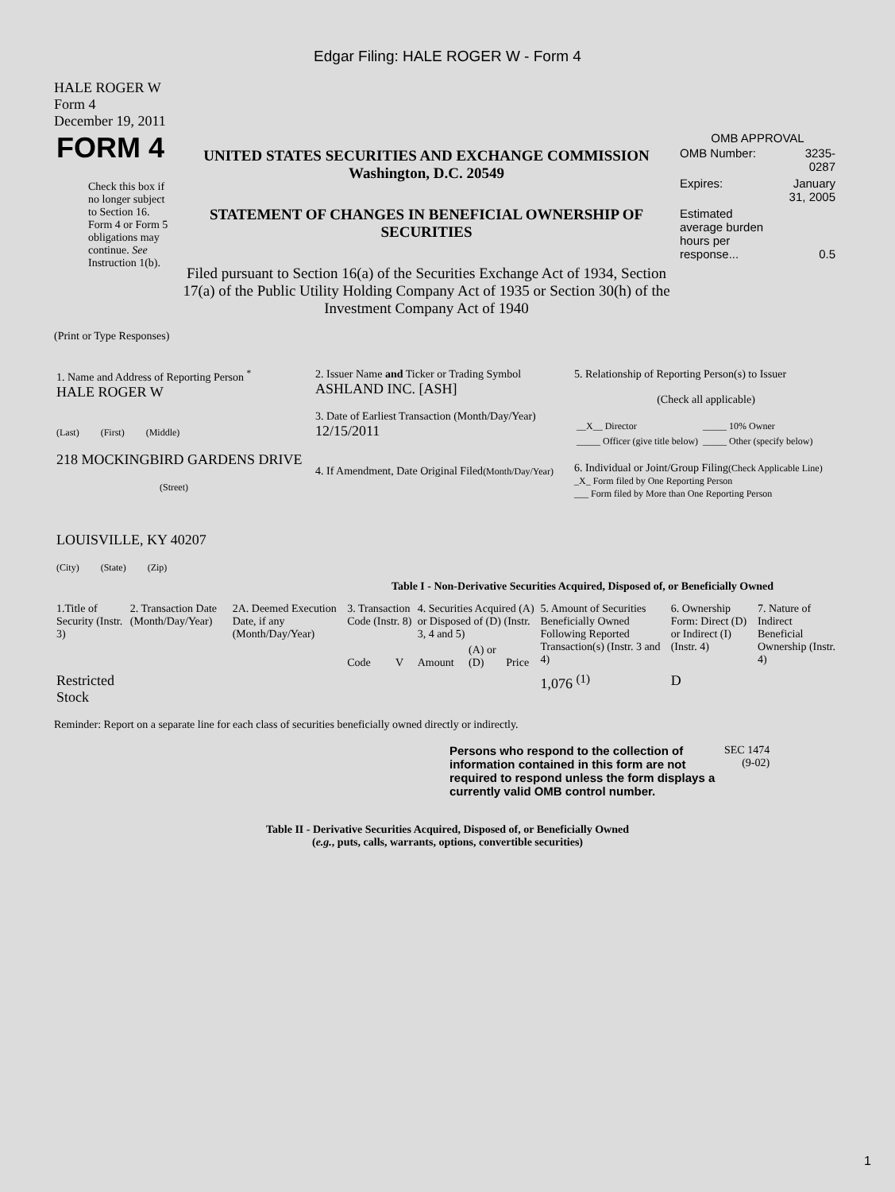Edgar Filing: HALE ROGER W - Form 4
HALE ROGER W
Form 4
December 19, 2011
| FORM 4 Check this box if no longer subject to Section 16. Form 4 or Form 5 obligations may continue. See Instruction 1(b). | UNITED STATES SECURITIES AND EXCHANGE COMMISSION Washington, D.C. 20549 STATEMENT OF CHANGES IN BENEFICIAL OWNERSHIP OF SECURITIES Filed pursuant to Section 16(a) of the Securities Exchange Act of 1934, Section 17(a) of the Public Utility Holding Company Act of 1935 or Section 30(h) of the Investment Company Act of 1940 | OMB APPROVAL / OMB Number: / 3235-0287 / / Expires: / January 31, 2005 / / Estimated average burden hours per response... / 0.5 / |
(Print or Type Responses)
| 1. Name and Address of Reporting Person <sup>*</sup> HALE ROGER W (Last) (First) (Middle) 218 MOCKINGBIRD GARDENS DRIVE (Street) LOUISVILLE, KY 40207 (City) (State) (Zip) | 2. Issuer Name and Ticker or Trading Symbol ASHLAND INC. [ASH] 3. Date of Earliest Transaction (Month/Day/Year) 12/15/2011 4. If Amendment, Date Original Filed (Month/Day/Year) | 5. Relationship of Reporting Person(s) to Issuer (Check all applicable) / __X__ Director / _____ 10% Owner / / _____ Officer (give title below) / _____ Other (specify below) / 6. Individual or Joint/Group Filing (Check Applicable Line) _X_ Form filed by One Reporting Person ___ Form filed by More than One Reporting Person |
Table I - Non-Derivative Securities Acquired, Disposed of, or Beneficially Owned
| 1.Title of Security (Instr. 3) | 2. Transaction Date (Month/Day/Year) | 2A. Deemed Execution Date, if any (Month/Day/Year) | 3. Transaction Code (Instr. 8) | | 4. Securities Acquired (A) or Disposed of (D) (Instr. 3, 4 and 5) | | | 5. Amount of Securities Beneficially Owned Following Reported Transaction(s) (Instr. 3 and 4) | 6. Ownership Form: Direct (D) or Indirect (I) (Instr. 4) | 7. Nature of Indirect Beneficial Ownership (Instr. 4) |
| --- | --- | --- | --- | --- | --- | --- | --- | --- | --- | --- |
| | | | Code | V | Amount | (A) or (D) | Price | | | |
| Restricted Stock | | | | | | | | 1,076 <sup>(1)</sup> | D | |
Reminder: Report on a separate line for each class of securities beneficially owned directly or indirectly.
| Persons who respond to the collection of information contained in this form are not required to respond unless the form displays a currently valid OMB control number. | SEC 1474 (9-02) |
Table II - Derivative Securities Acquired, Disposed of, or Beneficially Owned
(e.g., puts, calls, warrants, options, convertible securities)
1